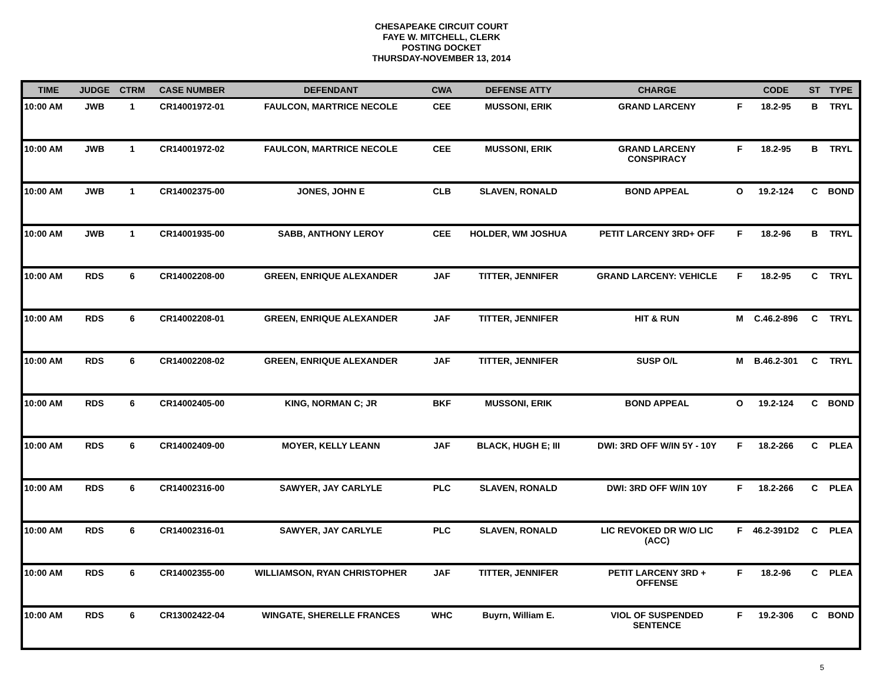CHESAPEAKE CIRCUIT COURT
FAYE W. MITCHELL, CLERK
POSTING DOCKET
THURSDAY-NOVEMBER 13, 2014
| TIME | JUDGE | CTRM | CASE NUMBER | DEFENDANT | CWA | DEFENSE ATTY | CHARGE | | CODE | ST | TYPE |
| --- | --- | --- | --- | --- | --- | --- | --- | --- | --- | --- | --- |
| 10:00 AM | JWB | 1 | CR14001972-01 | FAULCON, MARTRICE NECOLE | CEE | MUSSONI, ERIK | GRAND LARCENY | F | 18.2-95 | B | TRYL |
| 10:00 AM | JWB | 1 | CR14001972-02 | FAULCON, MARTRICE NECOLE | CEE | MUSSONI, ERIK | GRAND LARCENY CONSPIRACY | F | 18.2-95 | B | TRYL |
| 10:00 AM | JWB | 1 | CR14002375-00 | JONES, JOHN E | CLB | SLAVEN, RONALD | BOND APPEAL | O | 19.2-124 | C | BOND |
| 10:00 AM | JWB | 1 | CR14001935-00 | SABB, ANTHONY LEROY | CEE | HOLDER, WM JOSHUA | PETIT LARCENY 3RD+ OFF | F | 18.2-96 | B | TRYL |
| 10:00 AM | RDS | 6 | CR14002208-00 | GREEN, ENRIQUE ALEXANDER | JAF | TITTER, JENNIFER | GRAND LARCENY: VEHICLE | F | 18.2-95 | C | TRYL |
| 10:00 AM | RDS | 6 | CR14002208-01 | GREEN, ENRIQUE ALEXANDER | JAF | TITTER, JENNIFER | HIT & RUN | M | C.46.2-896 | C | TRYL |
| 10:00 AM | RDS | 6 | CR14002208-02 | GREEN, ENRIQUE ALEXANDER | JAF | TITTER, JENNIFER | SUSP O/L | M | B.46.2-301 | C | TRYL |
| 10:00 AM | RDS | 6 | CR14002405-00 | KING, NORMAN C; JR | BKF | MUSSONI, ERIK | BOND APPEAL | O | 19.2-124 | C | BOND |
| 10:00 AM | RDS | 6 | CR14002409-00 | MOYER, KELLY LEANN | JAF | BLACK, HUGH E; III | DWI: 3RD OFF W/IN 5Y - 10Y | F | 18.2-266 | C | PLEA |
| 10:00 AM | RDS | 6 | CR14002316-00 | SAWYER, JAY CARLYLE | PLC | SLAVEN, RONALD | DWI: 3RD OFF W/IN 10Y | F | 18.2-266 | C | PLEA |
| 10:00 AM | RDS | 6 | CR14002316-01 | SAWYER, JAY CARLYLE | PLC | SLAVEN, RONALD | LIC REVOKED DR W/O LIC (ACC) | F | 46.2-391D2 | C | PLEA |
| 10:00 AM | RDS | 6 | CR14002355-00 | WILLIAMSON, RYAN CHRISTOPHER | JAF | TITTER, JENNIFER | PETIT LARCENY 3RD + OFFENSE | F | 18.2-96 | C | PLEA |
| 10:00 AM | RDS | 6 | CR13002422-04 | WINGATE, SHERELLE FRANCES | WHC | Buyrn, William E. | VIOL OF SUSPENDED SENTENCE | F | 19.2-306 | C | BOND |
5